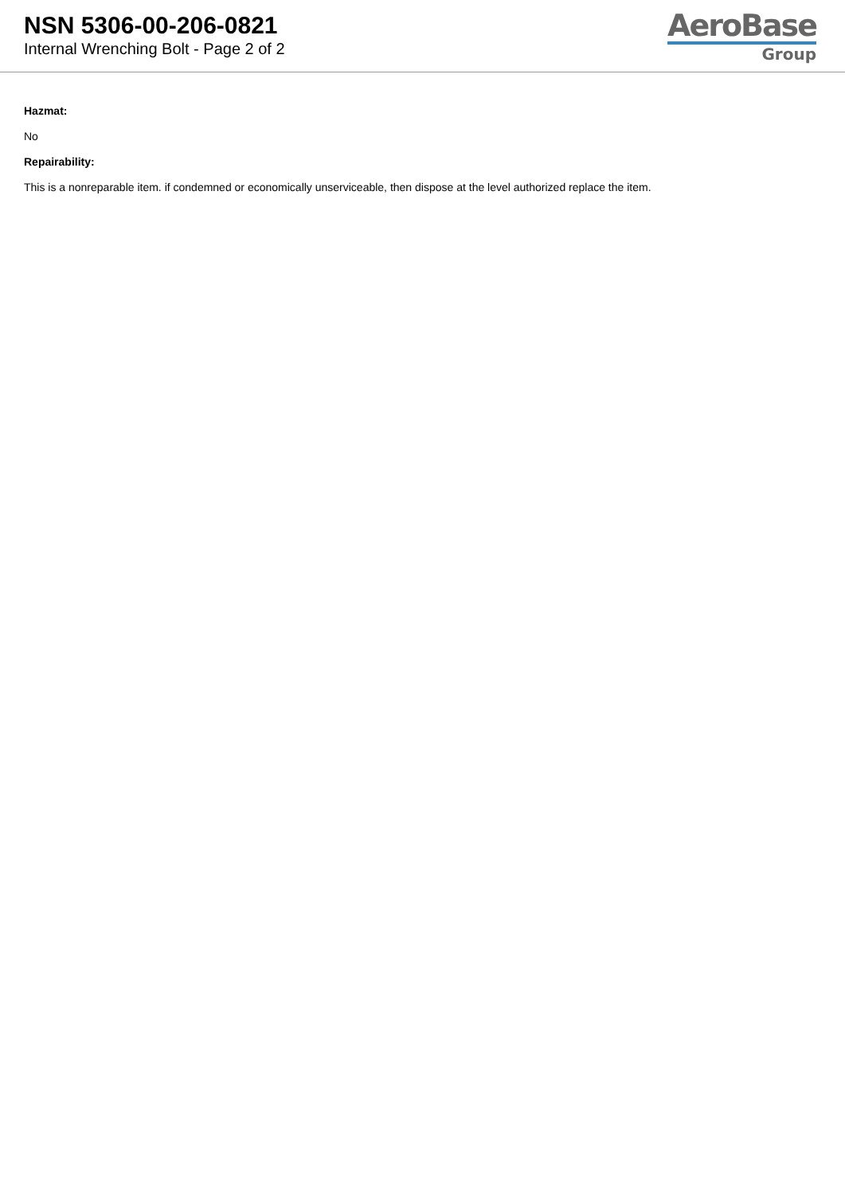NSN 5306-00-206-0821
Internal Wrenching Bolt - Page 2 of 2
AeroBase
Group
Hazmat:
No
Repairability:
This is a nonreparable item. if condemned or economically unserviceable, then dispose at the level authorized replace the item.